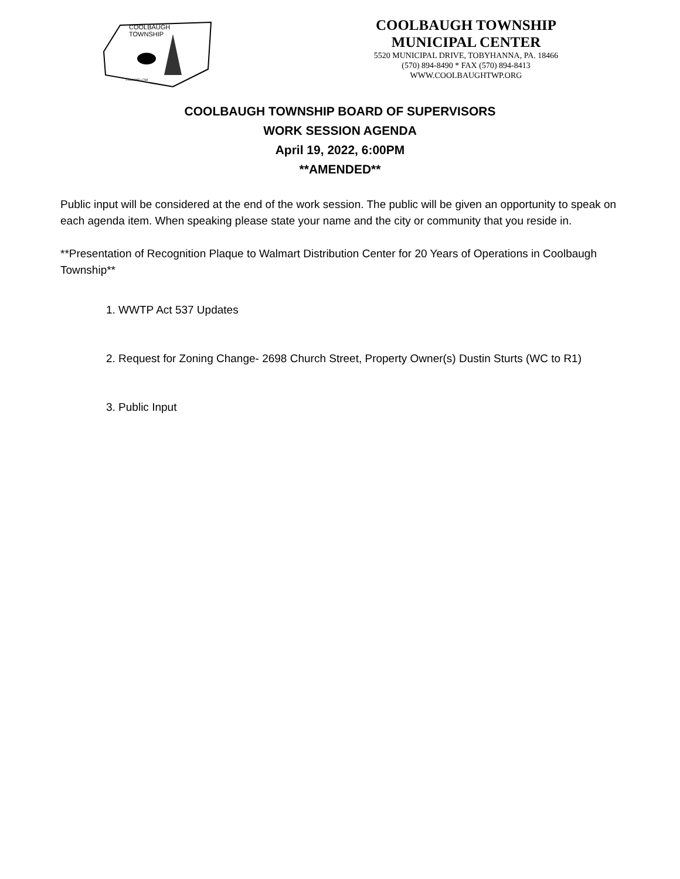COOLBAUGH
TOWNSHIP
FOUNDED 1798
COOLBAUGH TOWNSHIP
MUNICIPAL CENTER
5520 MUNICIPAL DRIVE, TOBYHANNA, PA. 18466
(570) 894-8490 * FAX (570) 894-8413
WWW.COOLBAUGHTWP.ORG
COOLBAUGH TOWNSHIP BOARD OF SUPERVISORS
WORK SESSION AGENDA
April 19, 2022, 6:00PM
**AMENDED**
Public input will be considered at the end of the work session. The public will be given an opportunity to speak on each agenda item. When speaking please state your name and the city or community that you reside in.
**Presentation of Recognition Plaque to Walmart Distribution Center for 20 Years of Operations in Coolbaugh Township**
1. WWTP Act 537 Updates
2. Request for Zoning Change- 2698 Church Street, Property Owner(s) Dustin Sturts (WC to R1)
3. Public Input